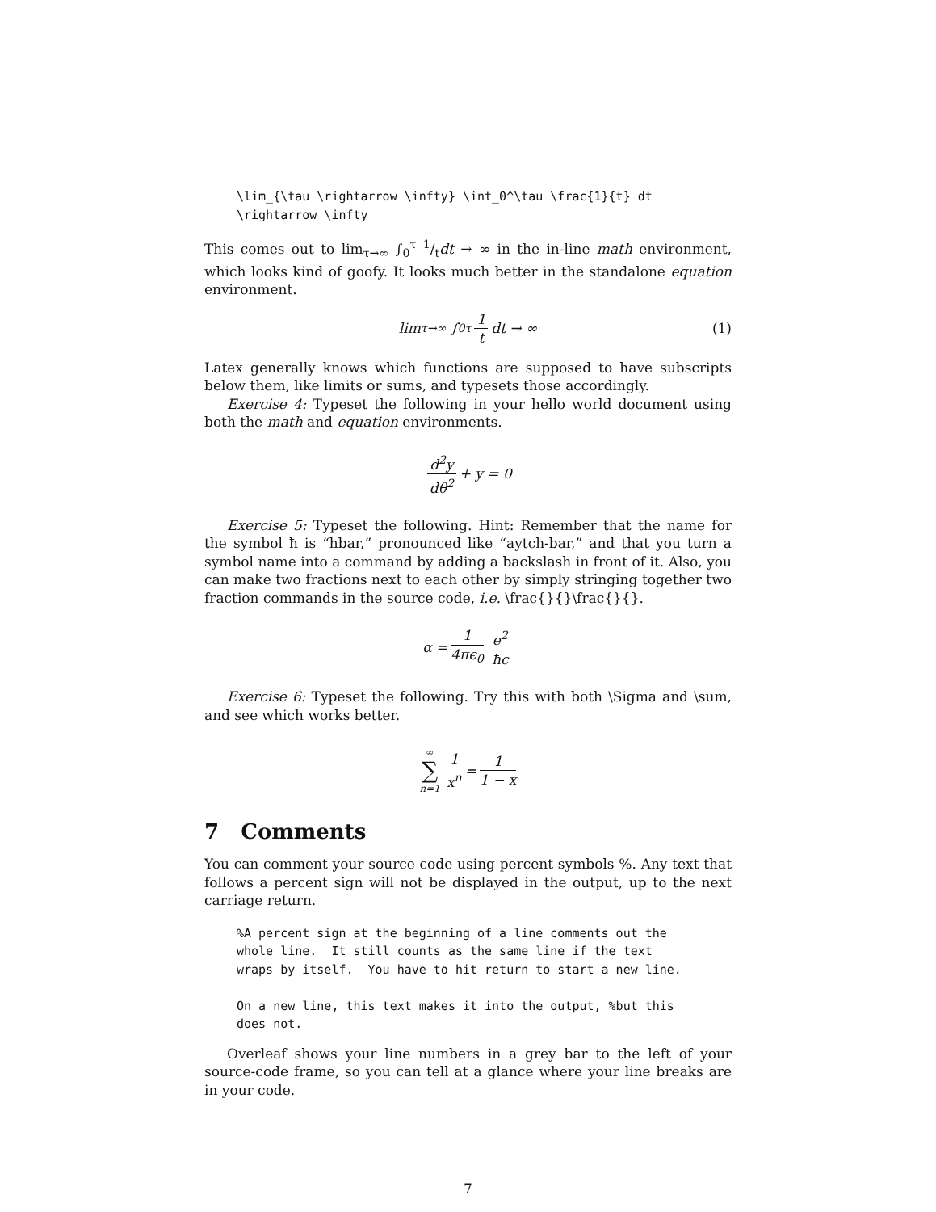\lim_{\tau \rightarrow \infty} \int_0^\tau \frac{1}{t} dt
\rightarrow \infty
This comes out to lim<sub>τ→∞</sub> ∫<sub>0</sub><sup>τ</sup> 1/tdt → ∞ in the in-line math environment, which looks kind of goofy. It looks much better in the standalone equation environment.
lim<sub>τ→∞</sub> ∫<sub>0</sub><sup>τ</sup> 1 t dt → ∞ (1)
Latex generally knows which functions are supposed to have subscripts below them, like limits or sums, and typesets those accordingly.
Exercise 4: Typeset the following in your hello world document using both the math and equation environments.
d<sup>2</sup>y dθ<sup>2</sup> + y = 0
Exercise 5: Typeset the following. Hint: Remember that the name for the symbol ħ is “hbar,” pronounced like “aytch-bar,” and that you turn a symbol name into a command by adding a backslash in front of it. Also, you can make two fractions next to each other by simply stringing together two fraction commands in the source code, i.e. \frac{}{}\frac{}{}.
α = 1 4πϵ<sub>0</sub> e<sup>2</sup> ħc
Exercise 6: Typeset the following. Try this with both \Sigma and \sum, and see which works better.
∞ ∑ n=1 1 x<sup>n</sup> = 1 1 − x
7 Comments
You can comment your source code using percent symbols %. Any text that follows a percent sign will not be displayed in the output, up to the next carriage return.
%A percent sign at the beginning of a line comments out the
whole line.  It still counts as the same line if the text
wraps by itself.  You have to hit return to start a new line.

On a new line, this text makes it into the output, %but this
does not.
Overleaf shows your line numbers in a grey bar to the left of your source-code frame, so you can tell at a glance where your line breaks are in your code.
7